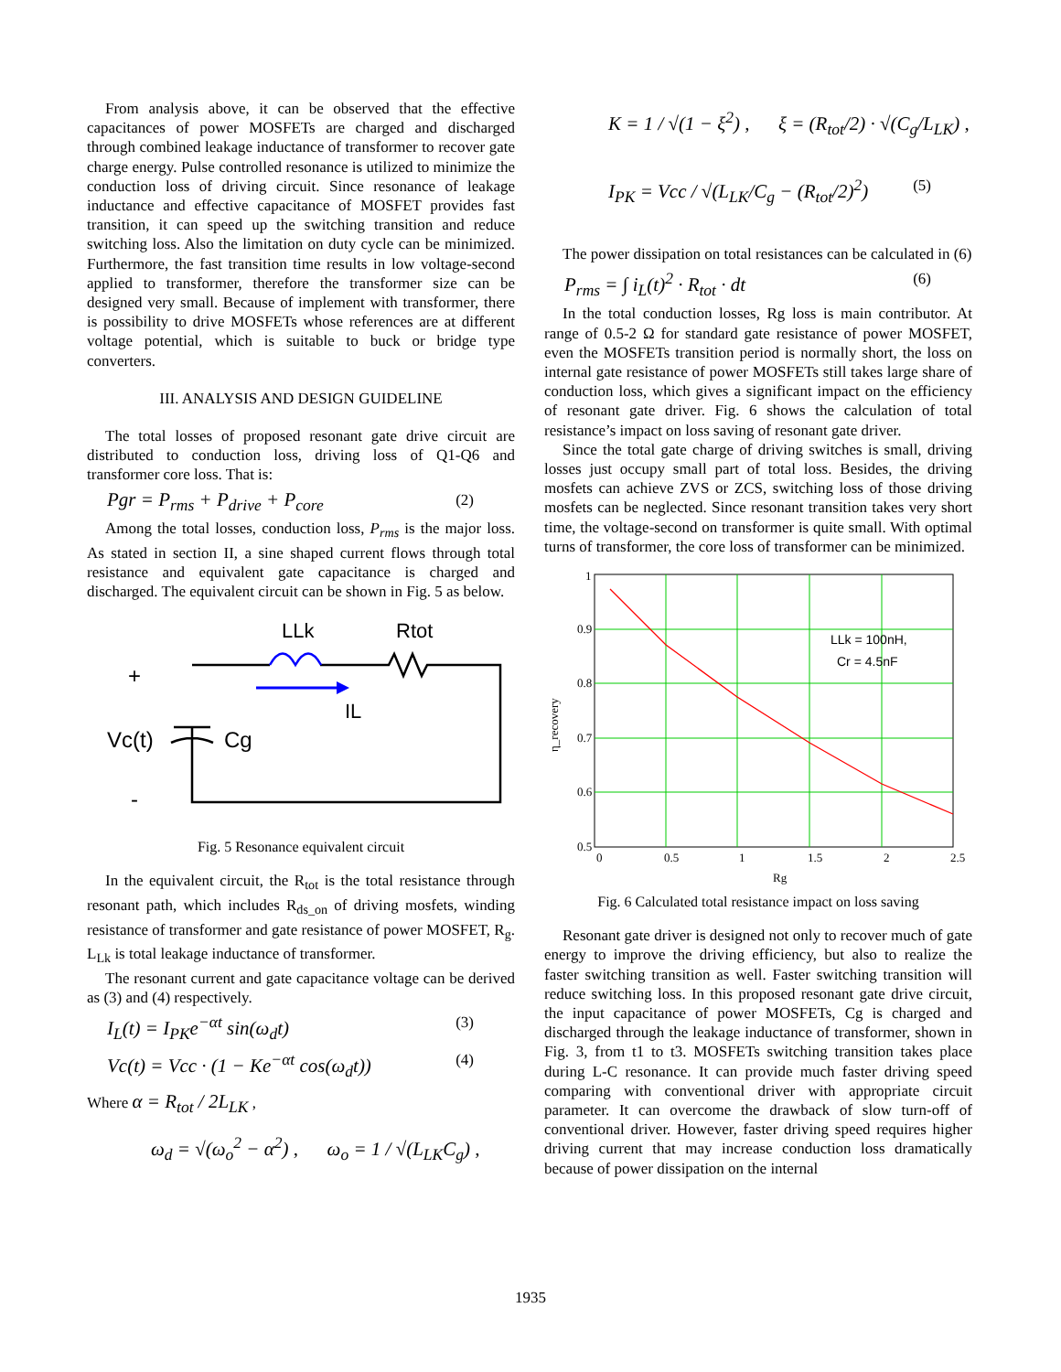From analysis above, it can be observed that the effective capacitances of power MOSFETs are charged and discharged through combined leakage inductance of transformer to recover gate charge energy. Pulse controlled resonance is utilized to minimize the conduction loss of driving circuit. Since resonance of leakage inductance and effective capacitance of MOSFET provides fast transition, it can speed up the switching transition and reduce switching loss. Also the limitation on duty cycle can be minimized. Furthermore, the fast transition time results in low voltage-second applied to transformer, therefore the transformer size can be designed very small. Because of implement with transformer, there is possibility to drive MOSFETs whose references are at different voltage potential, which is suitable to buck or bridge type converters.
III. ANALYSIS AND DESIGN GUIDELINE
The total losses of proposed resonant gate drive circuit are distributed to conduction loss, driving loss of Q1-Q6 and transformer core loss. That is:
Pgr = P<sub>rms</sub> + P<sub>drive</sub> + P<sub>core</sub> (2)
Among the total losses, conduction loss, P<sub>rms</sub> is the major loss. As stated in section II, a sine shaped current flows through total resistance and equivalent gate capacitance is charged and discharged. The equivalent circuit can be shown in Fig. 5 as below.
LLk
Rtot
IL
+
Vc(t)
Cg
-
Fig. 5 Resonance equivalent circuit
In the equivalent circuit, the R<sub>tot</sub> is the total resistance through resonant path, which includes R<sub>ds_on</sub> of driving mosfets, winding resistance of transformer and gate resistance of power MOSFET, R<sub>g</sub>. L<sub>Lk</sub> is total leakage inductance of transformer.
The resonant current and gate capacitance voltage can be derived as (3) and (4) respectively.
I<sub>L</sub>(t) = I<sub>PK</sub>e<sup>−αt</sup> sin(ω<sub>d</sub>t) (3)
Vc(t) = Vcc · (1 − Ke<sup>−αt</sup> cos(ω<sub>d</sub>t)) (4)
Where α = R<sub>tot</sub> / 2L<sub>LK</sub> ,
ω<sub>d</sub> = √(ω<sub>o</sub><sup>2</sup> − α<sup>2</sup>) , ω<sub>o</sub> = 1 / √(L<sub>LK</sub>C<sub>g</sub>) ,
K = 1 / √(1 − ξ<sup>2</sup>) , ξ = (R<sub>tot</sub>/2) · √(C<sub>g</sub>/L<sub>LK</sub>) ,
I<sub>PK</sub> = Vcc / √(L<sub>LK</sub>/C<sub>g</sub> − (R<sub>tot</sub>/2)<sup>2</sup>) (5)
The power dissipation on total resistances can be calculated in (6)
P<sub>rms</sub> = ∫ i<sub>L</sub>(t)<sup>2</sup> · R<sub>tot</sub> · dt (6)
In the total conduction losses, Rg loss is main contributor. At range of 0.5-2 Ω for standard gate resistance of power MOSFET, even the MOSFETs transition period is normally short, the loss on internal gate resistance of power MOSFETs still takes large share of conduction loss, which gives a significant impact on the efficiency of resonant gate driver. Fig. 6 shows the calculation of total resistance’s impact on loss saving of resonant gate driver.
Since the total gate charge of driving switches is small, driving losses just occupy small part of total loss. Besides, the driving mosfets can achieve ZVS or ZCS, switching loss of those driving mosfets can be neglected. Since resonant transition takes very short time, the voltage-second on transformer is quite small. With optimal turns of transformer, the core loss of transformer can be minimized.
1
0.9
0.8
0.7
0.6
0.5
0
0.5
1
1.5
2
2.5
Rg
η_recovery
LLk = 100nH,
Cr = 4.5nF
Fig. 6 Calculated total resistance impact on loss saving
Resonant gate driver is designed not only to recover much of gate energy to improve the driving efficiency, but also to realize the faster switching transition as well. Faster switching transition will reduce switching loss. In this proposed resonant gate drive circuit, the input capacitance of power MOSFETs, Cg is charged and discharged through the leakage inductance of transformer, shown in Fig. 3, from t1 to t3. MOSFETs switching transition takes place during L-C resonance. It can provide much faster driving speed comparing with conventional driver with appropriate circuit parameter. It can overcome the drawback of slow turn-off of conventional driver. However, faster driving speed requires higher driving current that may increase conduction loss dramatically because of power dissipation on the internal
1935